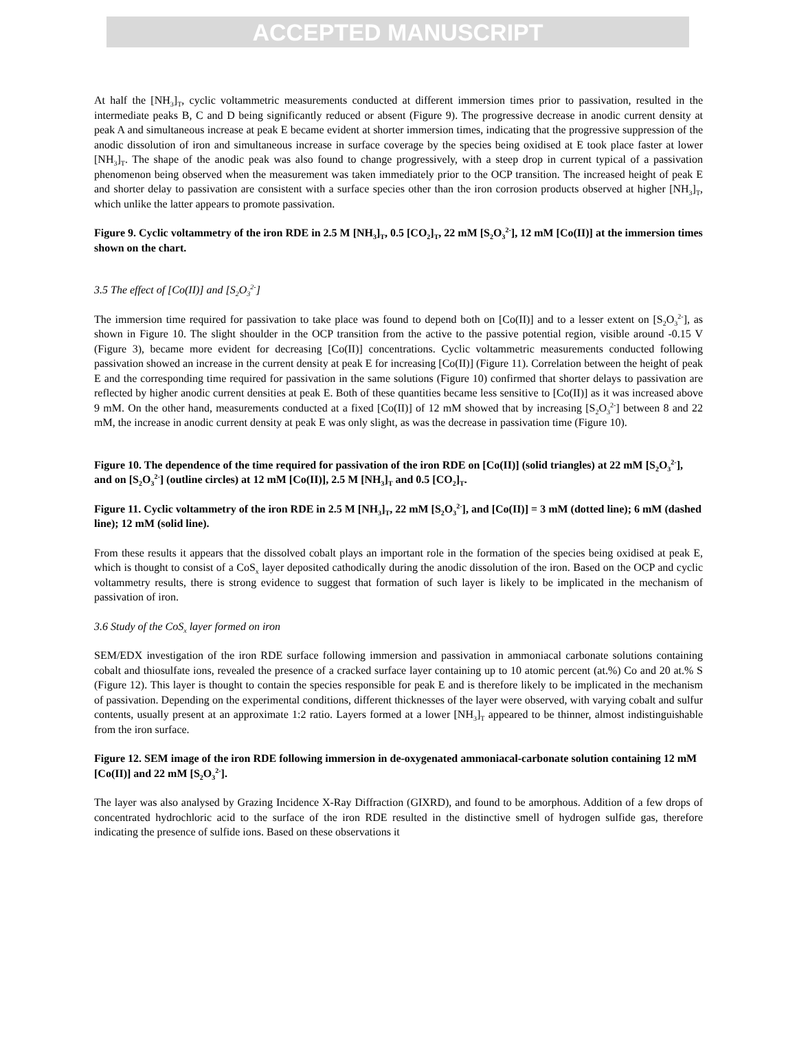ACCEPTED MANUSCRIPT
At half the [NH<sub>3</sub>]<sub>T</sub>, cyclic voltammetric measurements conducted at different immersion times prior to passivation, resulted in the intermediate peaks B, C and D being significantly reduced or absent (Figure 9). The progressive decrease in anodic current density at peak A and simultaneous increase at peak E became evident at shorter immersion times, indicating that the progressive suppression of the anodic dissolution of iron and simultaneous increase in surface coverage by the species being oxidised at E took place faster at lower [NH<sub>3</sub>]<sub>T</sub>. The shape of the anodic peak was also found to change progressively, with a steep drop in current typical of a passivation phenomenon being observed when the measurement was taken immediately prior to the OCP transition. The increased height of peak E and shorter delay to passivation are consistent with a surface species other than the iron corrosion products observed at higher [NH<sub>3</sub>]<sub>T</sub>, which unlike the latter appears to promote passivation.
Figure 9. Cyclic voltammetry of the iron RDE in 2.5 M [NH<sub>3</sub>]<sub>T</sub>, 0.5 [CO<sub>2</sub>]<sub>T</sub>, 22 mM [S<sub>2</sub>O<sub>3</sub><sup>2-</sup>], 12 mM [Co(II)] at the immersion times shown on the chart.
3.5 The effect of [Co(II)] and [S<sub>2</sub>O<sub>3</sub><sup>2-</sup>]
The immersion time required for passivation to take place was found to depend both on [Co(II)] and to a lesser extent on [S<sub>2</sub>O<sub>3</sub><sup>2-</sup>], as shown in Figure 10. The slight shoulder in the OCP transition from the active to the passive potential region, visible around -0.15 V (Figure 3), became more evident for decreasing [Co(II)] concentrations. Cyclic voltammetric measurements conducted following passivation showed an increase in the current density at peak E for increasing [Co(II)] (Figure 11). Correlation between the height of peak E and the corresponding time required for passivation in the same solutions (Figure 10) confirmed that shorter delays to passivation are reflected by higher anodic current densities at peak E. Both of these quantities became less sensitive to [Co(II)] as it was increased above 9 mM. On the other hand, measurements conducted at a fixed [Co(II)] of 12 mM showed that by increasing [S<sub>2</sub>O<sub>3</sub><sup>2-</sup>] between 8 and 22 mM, the increase in anodic current density at peak E was only slight, as was the decrease in passivation time (Figure 10).
Figure 10. The dependence of the time required for passivation of the iron RDE on [Co(II)] (solid triangles) at 22 mM [S<sub>2</sub>O<sub>3</sub><sup>2-</sup>], and on [S<sub>2</sub>O<sub>3</sub><sup>2-</sup>] (outline circles) at 12 mM [Co(II)], 2.5 M [NH<sub>3</sub>]<sub>T</sub> and 0.5 [CO<sub>2</sub>]<sub>T</sub>.
Figure 11. Cyclic voltammetry of the iron RDE in 2.5 M [NH<sub>3</sub>]<sub>T</sub>, 22 mM [S<sub>2</sub>O<sub>3</sub><sup>2-</sup>], and [Co(II)] = 3 mM (dotted line); 6 mM (dashed line); 12 mM (solid line).
From these results it appears that the dissolved cobalt plays an important role in the formation of the species being oxidised at peak E, which is thought to consist of a CoS<sub>x</sub> layer deposited cathodically during the anodic dissolution of the iron. Based on the OCP and cyclic voltammetry results, there is strong evidence to suggest that formation of such layer is likely to be implicated in the mechanism of passivation of iron.
3.6 Study of the CoS<sub>x</sub> layer formed on iron
SEM/EDX investigation of the iron RDE surface following immersion and passivation in ammoniacal carbonate solutions containing cobalt and thiosulfate ions, revealed the presence of a cracked surface layer containing up to 10 atomic percent (at.%) Co and 20 at.% S (Figure 12). This layer is thought to contain the species responsible for peak E and is therefore likely to be implicated in the mechanism of passivation. Depending on the experimental conditions, different thicknesses of the layer were observed, with varying cobalt and sulfur contents, usually present at an approximate 1:2 ratio. Layers formed at a lower [NH<sub>3</sub>]<sub>T</sub> appeared to be thinner, almost indistinguishable from the iron surface.
Figure 12. SEM image of the iron RDE following immersion in de-oxygenated ammoniacal-carbonate solution containing 12 mM [Co(II)] and 22 mM [S<sub>2</sub>O<sub>3</sub><sup>2-</sup>].
The layer was also analysed by Grazing Incidence X-Ray Diffraction (GIXRD), and found to be amorphous. Addition of a few drops of concentrated hydrochloric acid to the surface of the iron RDE resulted in the distinctive smell of hydrogen sulfide gas, therefore indicating the presence of sulfide ions. Based on these observations it